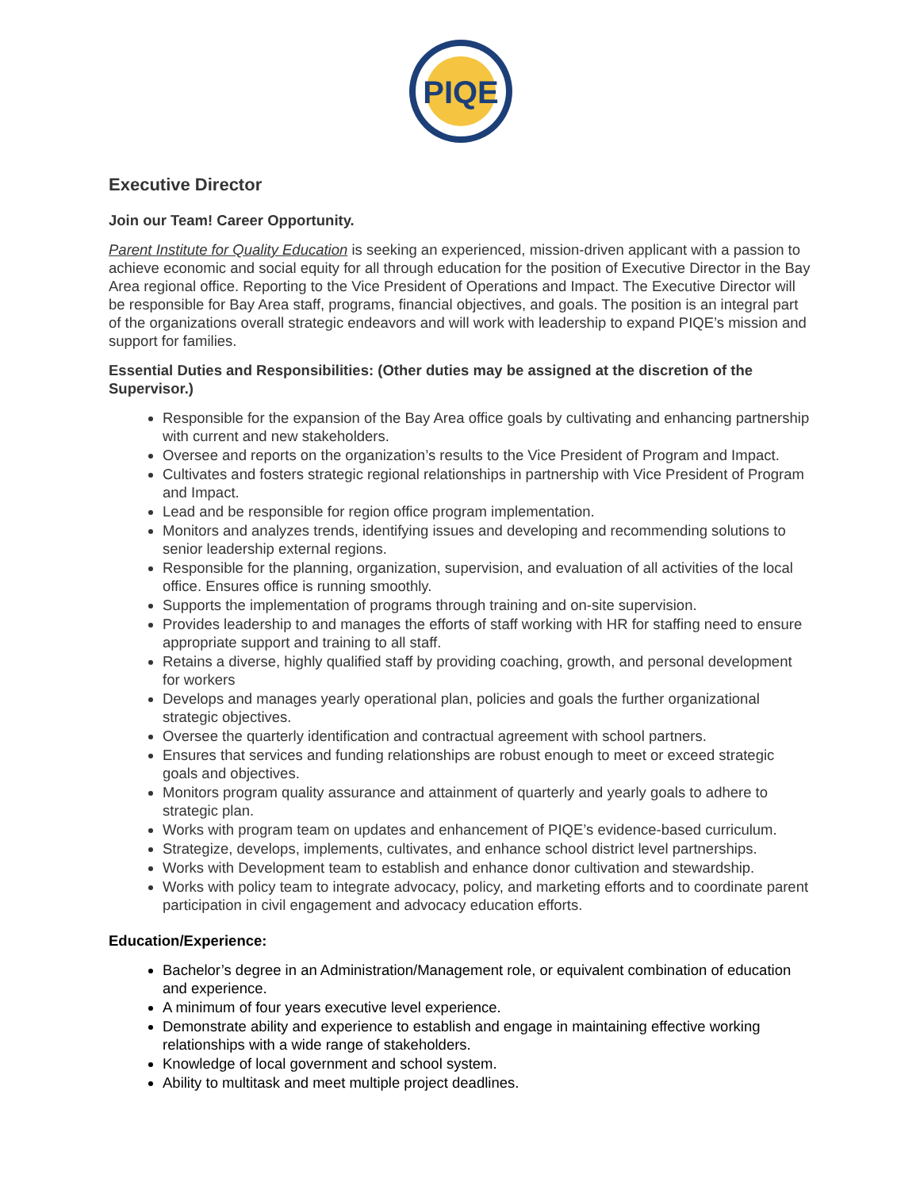PIQE
Executive Director
Join our Team! Career Opportunity.
Parent Institute for Quality Education is seeking an experienced, mission-driven applicant with a passion to achieve economic and social equity for all through education for the position of Executive Director in the Bay Area regional office. Reporting to the Vice President of Operations and Impact. The Executive Director will be responsible for Bay Area staff, programs, financial objectives, and goals. The position is an integral part of the organizations overall strategic endeavors and will work with leadership to expand PIQE’s mission and support for families.
Essential Duties and Responsibilities: (Other duties may be assigned at the discretion of the Supervisor.)
Responsible for the expansion of the Bay Area office goals by cultivating and enhancing partnership with current and new stakeholders.
Oversee and reports on the organization’s results to the Vice President of Program and Impact.
Cultivates and fosters strategic regional relationships in partnership with Vice President of Program and Impact.
Lead and be responsible for region office program implementation.
Monitors and analyzes trends, identifying issues and developing and recommending solutions to senior leadership external regions.
Responsible for the planning, organization, supervision, and evaluation of all activities of the local office. Ensures office is running smoothly.
Supports the implementation of programs through training and on-site supervision.
Provides leadership to and manages the efforts of staff working with HR for staffing need to ensure appropriate support and training to all staff.
Retains a diverse, highly qualified staff by providing coaching, growth, and personal development for workers
Develops and manages yearly operational plan, policies and goals the further organizational strategic objectives.
Oversee the quarterly identification and contractual agreement with school partners.
Ensures that services and funding relationships are robust enough to meet or exceed strategic goals and objectives.
Monitors program quality assurance and attainment of quarterly and yearly goals to adhere to strategic plan.
Works with program team on updates and enhancement of PIQE’s evidence-based curriculum.
Strategize, develops, implements, cultivates, and enhance school district level partnerships.
Works with Development team to establish and enhance donor cultivation and stewardship.
Works with policy team to integrate advocacy, policy, and marketing efforts and to coordinate parent participation in civil engagement and advocacy education efforts.
Education/Experience:
Bachelor’s degree in an Administration/Management role, or equivalent combination of education and experience.
A minimum of four years executive level experience.
Demonstrate ability and experience to establish and engage in maintaining effective working relationships with a wide range of stakeholders.
Knowledge of local government and school system.
Ability to multitask and meet multiple project deadlines.